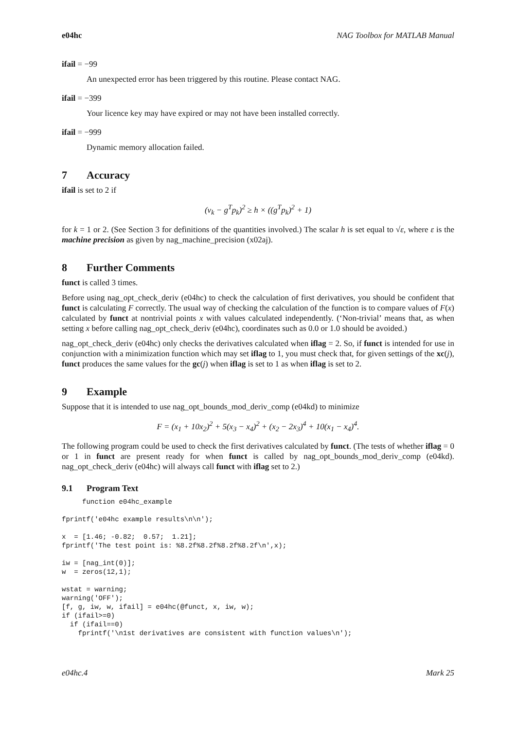e04hc NAG Toolbox for MATLAB Manual
ifail = −99
An unexpected error has been triggered by this routine. Please contact NAG.
ifail = −399
Your licence key may have expired or may not have been installed correctly.
ifail = −999
Dynamic memory allocation failed.
7 Accuracy
ifail is set to 2 if
(v<sub>k</sub> − g<sup>T</sup>p<sub>k</sub>)<sup>2</sup> ≥ h × ((g<sup>T</sup>p<sub>k</sub>)<sup>2</sup> + 1)
for k = 1 or 2. (See Section 3 for definitions of the quantities involved.) The scalar h is set equal to √ε, where ε is the machine precision as given by nag_machine_precision (x02aj).
8 Further Comments
funct is called 3 times.
Before using nag_opt_check_deriv (e04hc) to check the calculation of first derivatives, you should be confident that funct is calculating F correctly. The usual way of checking the calculation of the function is to compare values of F(x) calculated by funct at nontrivial points x with values calculated independently. (‘Non-trivial’ means that, as when setting x before calling nag_opt_check_deriv (e04hc), coordinates such as 0.0 or 1.0 should be avoided.)
nag_opt_check_deriv (e04hc) only checks the derivatives calculated when iflag = 2. So, if funct is intended for use in conjunction with a minimization function which may set iflag to 1, you must check that, for given settings of the xc(j), funct produces the same values for the gc(j) when iflag is set to 1 as when iflag is set to 2.
9 Example
Suppose that it is intended to use nag_opt_bounds_mod_deriv_comp (e04kd) to minimize
F = (x<sub>1</sub> + 10x<sub>2</sub>)<sup>2</sup> + 5(x<sub>3</sub> − x<sub>4</sub>)<sup>2</sup> + (x<sub>2</sub> − 2x<sub>3</sub>)<sup>4</sup> + 10(x<sub>1</sub> − x<sub>4</sub>)<sup>4</sup>.
The following program could be used to check the first derivatives calculated by funct. (The tests of whether iflag = 0 or 1 in funct are present ready for when funct is called by nag_opt_bounds_mod_deriv_comp (e04kd). nag_opt_check_deriv (e04hc) will always call funct with iflag set to 2.)
9.1 Program Text
     function e04hc_example

fprintf('e04hc example results\n\n');

x  = [1.46; -0.82;  0.57;  1.21];
fprintf('The test point is: %8.2f%8.2f%8.2f%8.2f\n',x);

iw = [nag_int(0)];
w  = zeros(12,1);

wstat = warning;
warning('OFF');
[f, g, iw, w, ifail] = e04hc(@funct, x, iw, w);
if (ifail>=0)
  if (ifail==0)
    fprintf('\n1st derivatives are consistent with function values\n');
e04hc.4 Mark 25